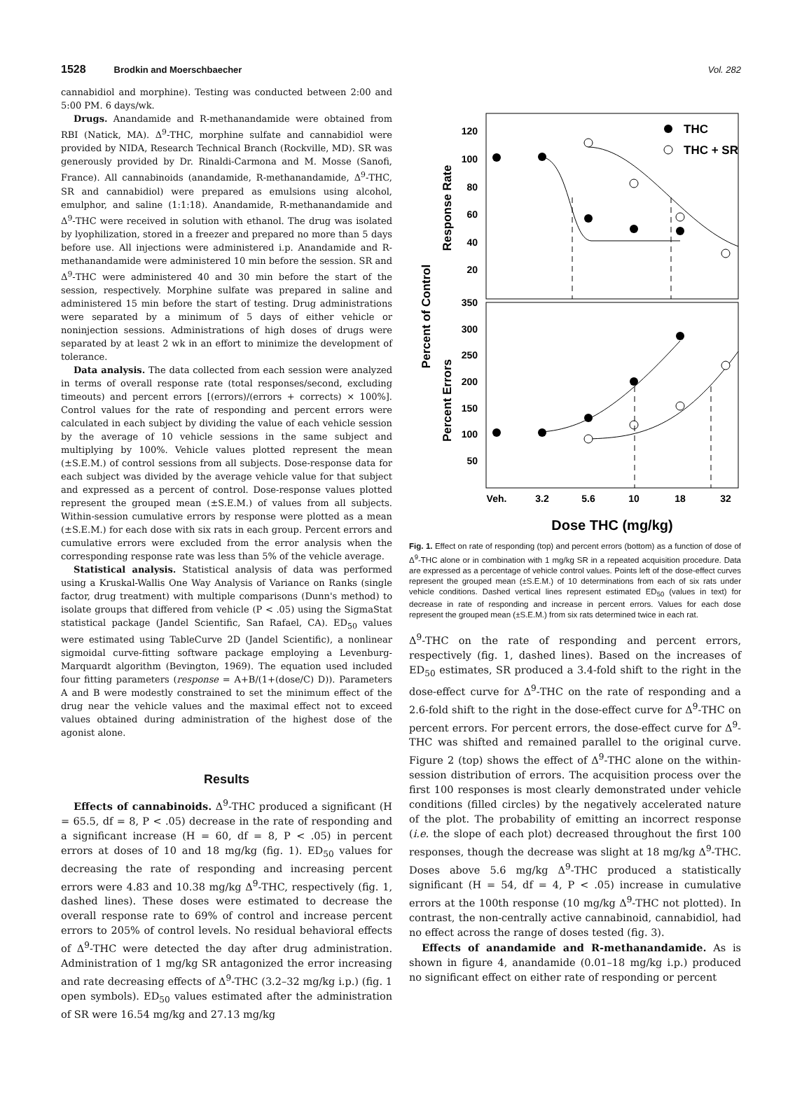1528 Brodkin and Moerschbaecher Vol. 282
cannabidiol and morphine). Testing was conducted between 2:00 and 5:00 PM. 6 days/wk.
Drugs. Anandamide and R-methanandamide were obtained from RBI (Natick, MA). Δ<sup>9</sup>-THC, morphine sulfate and cannabidiol were provided by NIDA, Research Technical Branch (Rockville, MD). SR was generously provided by Dr. Rinaldi-Carmona and M. Mosse (Sanofi, France). All cannabinoids (anandamide, R-methanandamide, Δ<sup>9</sup>-THC, SR and cannabidiol) were prepared as emulsions using alcohol, emulphor, and saline (1:1:18). Anandamide, R-methanandamide and Δ<sup>9</sup>-THC were received in solution with ethanol. The drug was isolated by lyophilization, stored in a freezer and prepared no more than 5 days before use. All injections were administered i.p. Anandamide and R-methanandamide were administered 10 min before the session. SR and Δ<sup>9</sup>-THC were administered 40 and 30 min before the start of the session, respectively. Morphine sulfate was prepared in saline and administered 15 min before the start of testing. Drug administrations were separated by a minimum of 5 days of either vehicle or noninjection sessions. Administrations of high doses of drugs were separated by at least 2 wk in an effort to minimize the development of tolerance.
Data analysis. The data collected from each session were analyzed in terms of overall response rate (total responses/second, excluding timeouts) and percent errors [(errors)/(errors + corrects) × 100%]. Control values for the rate of responding and percent errors were calculated in each subject by dividing the value of each vehicle session by the average of 10 vehicle sessions in the same subject and multiplying by 100%. Vehicle values plotted represent the mean (±S.E.M.) of control sessions from all subjects. Dose-response data for each subject was divided by the average vehicle value for that subject and expressed as a percent of control. Dose-response values plotted represent the grouped mean (±S.E.M.) of values from all subjects. Within-session cumulative errors by response were plotted as a mean (±S.E.M.) for each dose with six rats in each group. Percent errors and cumulative errors were excluded from the error analysis when the corresponding response rate was less than 5% of the vehicle average.
Statistical analysis. Statistical analysis of data was performed using a Kruskal-Wallis One Way Analysis of Variance on Ranks (single factor, drug treatment) with multiple comparisons (Dunn's method) to isolate groups that differed from vehicle (P < .05) using the SigmaStat statistical package (Jandel Scientific, San Rafael, CA). ED<sub>50</sub> values were estimated using TableCurve 2D (Jandel Scientific), a nonlinear sigmoidal curve-fitting software package employing a Levenburg-Marquardt algorithm (Bevington, 1969). The equation used included four fitting parameters (response = A+B/(1+(dose/C) D)). Parameters A and B were modestly constrained to set the minimum effect of the drug near the vehicle values and the maximal effect not to exceed values obtained during administration of the highest dose of the agonist alone.
Results
Effects of cannabinoids. Δ<sup>9</sup>-THC produced a significant (H = 65.5, df = 8, P < .05) decrease in the rate of responding and a significant increase (H = 60, df = 8, P < .05) in percent errors at doses of 10 and 18 mg/kg (fig. 1). ED<sub>50</sub> values for decreasing the rate of responding and increasing percent errors were 4.83 and 10.38 mg/kg Δ<sup>9</sup>-THC, respectively (fig. 1, dashed lines). These doses were estimated to decrease the overall response rate to 69% of control and increase percent errors to 205% of control levels. No residual behavioral effects of Δ<sup>9</sup>-THC were detected the day after drug administration. Administration of 1 mg/kg SR antagonized the error increasing and rate decreasing effects of Δ<sup>9</sup>-THC (3.2–32 mg/kg i.p.) (fig. 1 open symbols). ED<sub>50</sub> values estimated after the administration of SR were 16.54 mg/kg and 27.13 mg/kg
120
100
80
60
40
20
350
300
250
200
150
100
50
Veh.
3.2
5.6
10
18
32
Dose THC (mg/kg)
Percent of Control
Response Rate
Percent Errors
THC
THC + SR
Fig. 1. Effect on rate of responding (top) and percent errors (bottom) as a function of dose of Δ<sup>9</sup>-THC alone or in combination with 1 mg/kg SR in a repeated acquisition procedure. Data are expressed as a percentage of vehicle control values. Points left of the dose-effect curves represent the grouped mean (±S.E.M.) of 10 determinations from each of six rats under vehicle conditions. Dashed vertical lines represent estimated ED<sub>50</sub> (values in text) for decrease in rate of responding and increase in percent errors. Values for each dose represent the grouped mean (±S.E.M.) from six rats determined twice in each rat.
Δ<sup>9</sup>-THC on the rate of responding and percent errors, respectively (fig. 1, dashed lines). Based on the increases of ED<sub>50</sub> estimates, SR produced a 3.4-fold shift to the right in the dose-effect curve for Δ<sup>9</sup>-THC on the rate of responding and a 2.6-fold shift to the right in the dose-effect curve for Δ<sup>9</sup>-THC on percent errors. For percent errors, the dose-effect curve for Δ<sup>9</sup>-THC was shifted and remained parallel to the original curve. Figure 2 (top) shows the effect of Δ<sup>9</sup>-THC alone on the within-session distribution of errors. The acquisition process over the first 100 responses is most clearly demonstrated under vehicle conditions (filled circles) by the negatively accelerated nature of the plot. The probability of emitting an incorrect response (i.e. the slope of each plot) decreased throughout the first 100 responses, though the decrease was slight at 18 mg/kg Δ<sup>9</sup>-THC. Doses above 5.6 mg/kg Δ<sup>9</sup>-THC produced a statistically significant (H = 54, df = 4, P < .05) increase in cumulative errors at the 100th response (10 mg/kg Δ<sup>9</sup>-THC not plotted). In contrast, the non-centrally active cannabinoid, cannabidiol, had no effect across the range of doses tested (fig. 3).
Effects of anandamide and R-methanandamide. As is shown in figure 4, anandamide (0.01–18 mg/kg i.p.) produced no significant effect on either rate of responding or percent